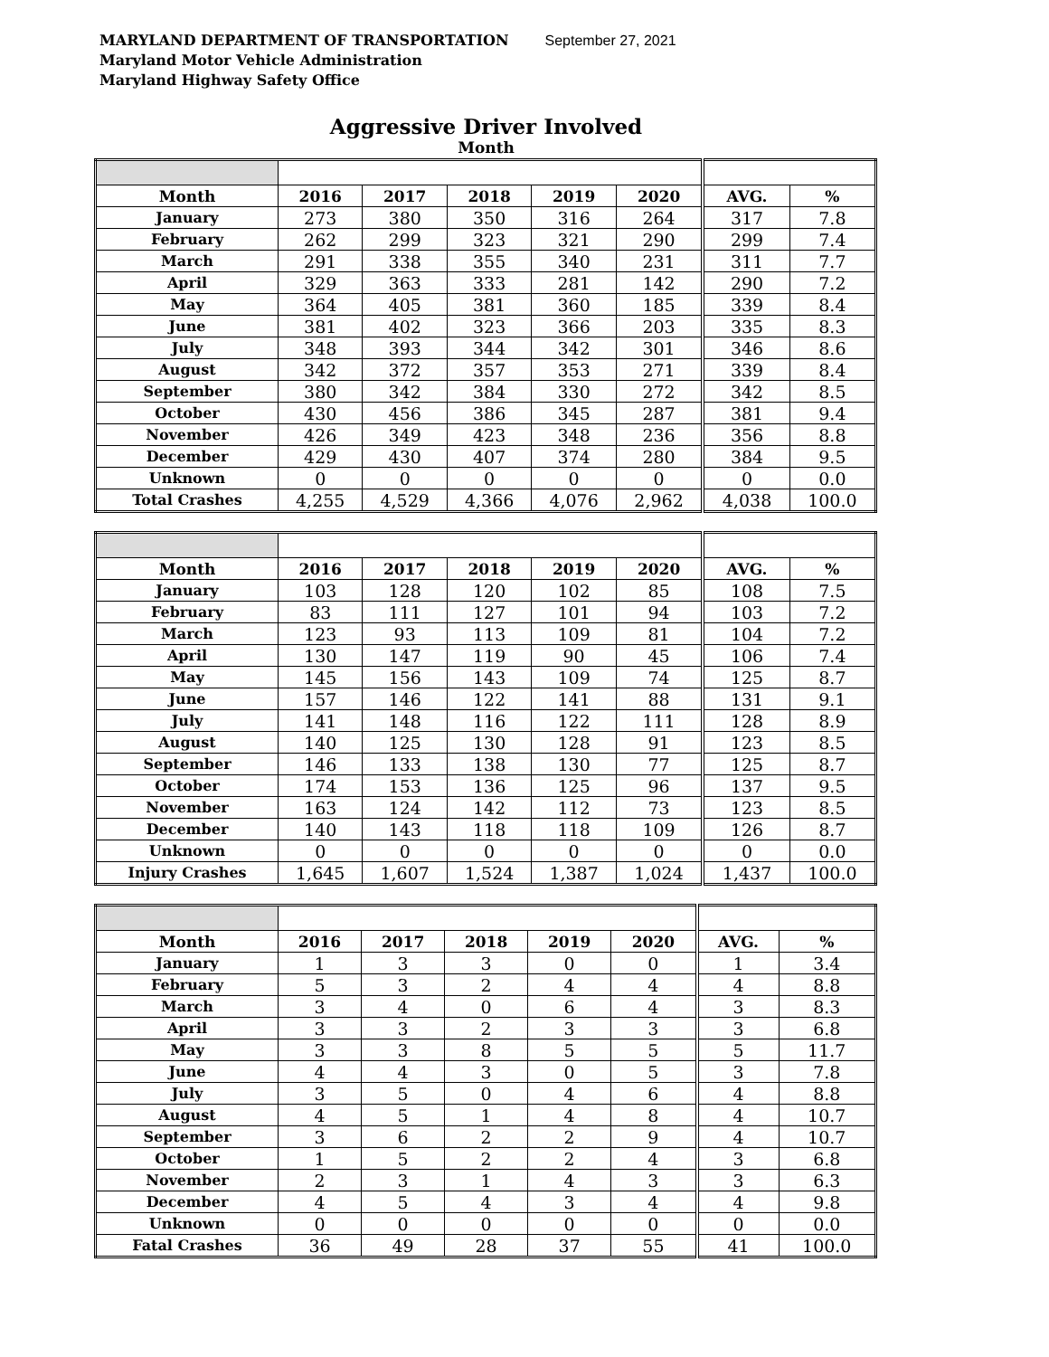MARYLAND DEPARTMENT OF TRANSPORTATION September 27, 2021
Maryland Motor Vehicle Administration
Maryland Highway Safety Office
Aggressive Driver Involved
Month
| Month | 2016 | 2017 | 2018 | 2019 | 2020 | AVG. | % |
| --- | --- | --- | --- | --- | --- | --- | --- |
| January | 273 | 380 | 350 | 316 | 264 | 317 | 7.8 |
| February | 262 | 299 | 323 | 321 | 290 | 299 | 7.4 |
| March | 291 | 338 | 355 | 340 | 231 | 311 | 7.7 |
| April | 329 | 363 | 333 | 281 | 142 | 290 | 7.2 |
| May | 364 | 405 | 381 | 360 | 185 | 339 | 8.4 |
| June | 381 | 402 | 323 | 366 | 203 | 335 | 8.3 |
| July | 348 | 393 | 344 | 342 | 301 | 346 | 8.6 |
| August | 342 | 372 | 357 | 353 | 271 | 339 | 8.4 |
| September | 380 | 342 | 384 | 330 | 272 | 342 | 8.5 |
| October | 430 | 456 | 386 | 345 | 287 | 381 | 9.4 |
| November | 426 | 349 | 423 | 348 | 236 | 356 | 8.8 |
| December | 429 | 430 | 407 | 374 | 280 | 384 | 9.5 |
| Unknown | 0 | 0 | 0 | 0 | 0 | 0 | 0.0 |
| Total Crashes | 4,255 | 4,529 | 4,366 | 4,076 | 2,962 | 4,038 | 100.0 |
| Month | 2016 | 2017 | 2018 | 2019 | 2020 | AVG. | % |
| --- | --- | --- | --- | --- | --- | --- | --- |
| January | 103 | 128 | 120 | 102 | 85 | 108 | 7.5 |
| February | 83 | 111 | 127 | 101 | 94 | 103 | 7.2 |
| March | 123 | 93 | 113 | 109 | 81 | 104 | 7.2 |
| April | 130 | 147 | 119 | 90 | 45 | 106 | 7.4 |
| May | 145 | 156 | 143 | 109 | 74 | 125 | 8.7 |
| June | 157 | 146 | 122 | 141 | 88 | 131 | 9.1 |
| July | 141 | 148 | 116 | 122 | 111 | 128 | 8.9 |
| August | 140 | 125 | 130 | 128 | 91 | 123 | 8.5 |
| September | 146 | 133 | 138 | 130 | 77 | 125 | 8.7 |
| October | 174 | 153 | 136 | 125 | 96 | 137 | 9.5 |
| November | 163 | 124 | 142 | 112 | 73 | 123 | 8.5 |
| December | 140 | 143 | 118 | 118 | 109 | 126 | 8.7 |
| Unknown | 0 | 0 | 0 | 0 | 0 | 0 | 0.0 |
| Injury Crashes | 1,645 | 1,607 | 1,524 | 1,387 | 1,024 | 1,437 | 100.0 |
| Month | 2016 | 2017 | 2018 | 2019 | 2020 | AVG. | % |
| --- | --- | --- | --- | --- | --- | --- | --- |
| January | 1 | 3 | 3 | 0 | 0 | 1 | 3.4 |
| February | 5 | 3 | 2 | 4 | 4 | 4 | 8.8 |
| March | 3 | 4 | 0 | 6 | 4 | 3 | 8.3 |
| April | 3 | 3 | 2 | 3 | 3 | 3 | 6.8 |
| May | 3 | 3 | 8 | 5 | 5 | 5 | 11.7 |
| June | 4 | 4 | 3 | 0 | 5 | 3 | 7.8 |
| July | 3 | 5 | 0 | 4 | 6 | 4 | 8.8 |
| August | 4 | 5 | 1 | 4 | 8 | 4 | 10.7 |
| September | 3 | 6 | 2 | 2 | 9 | 4 | 10.7 |
| October | 1 | 5 | 2 | 2 | 4 | 3 | 6.8 |
| November | 2 | 3 | 1 | 4 | 3 | 3 | 6.3 |
| December | 4 | 5 | 4 | 3 | 4 | 4 | 9.8 |
| Unknown | 0 | 0 | 0 | 0 | 0 | 0 | 0.0 |
| Fatal Crashes | 36 | 49 | 28 | 37 | 55 | 41 | 100.0 |